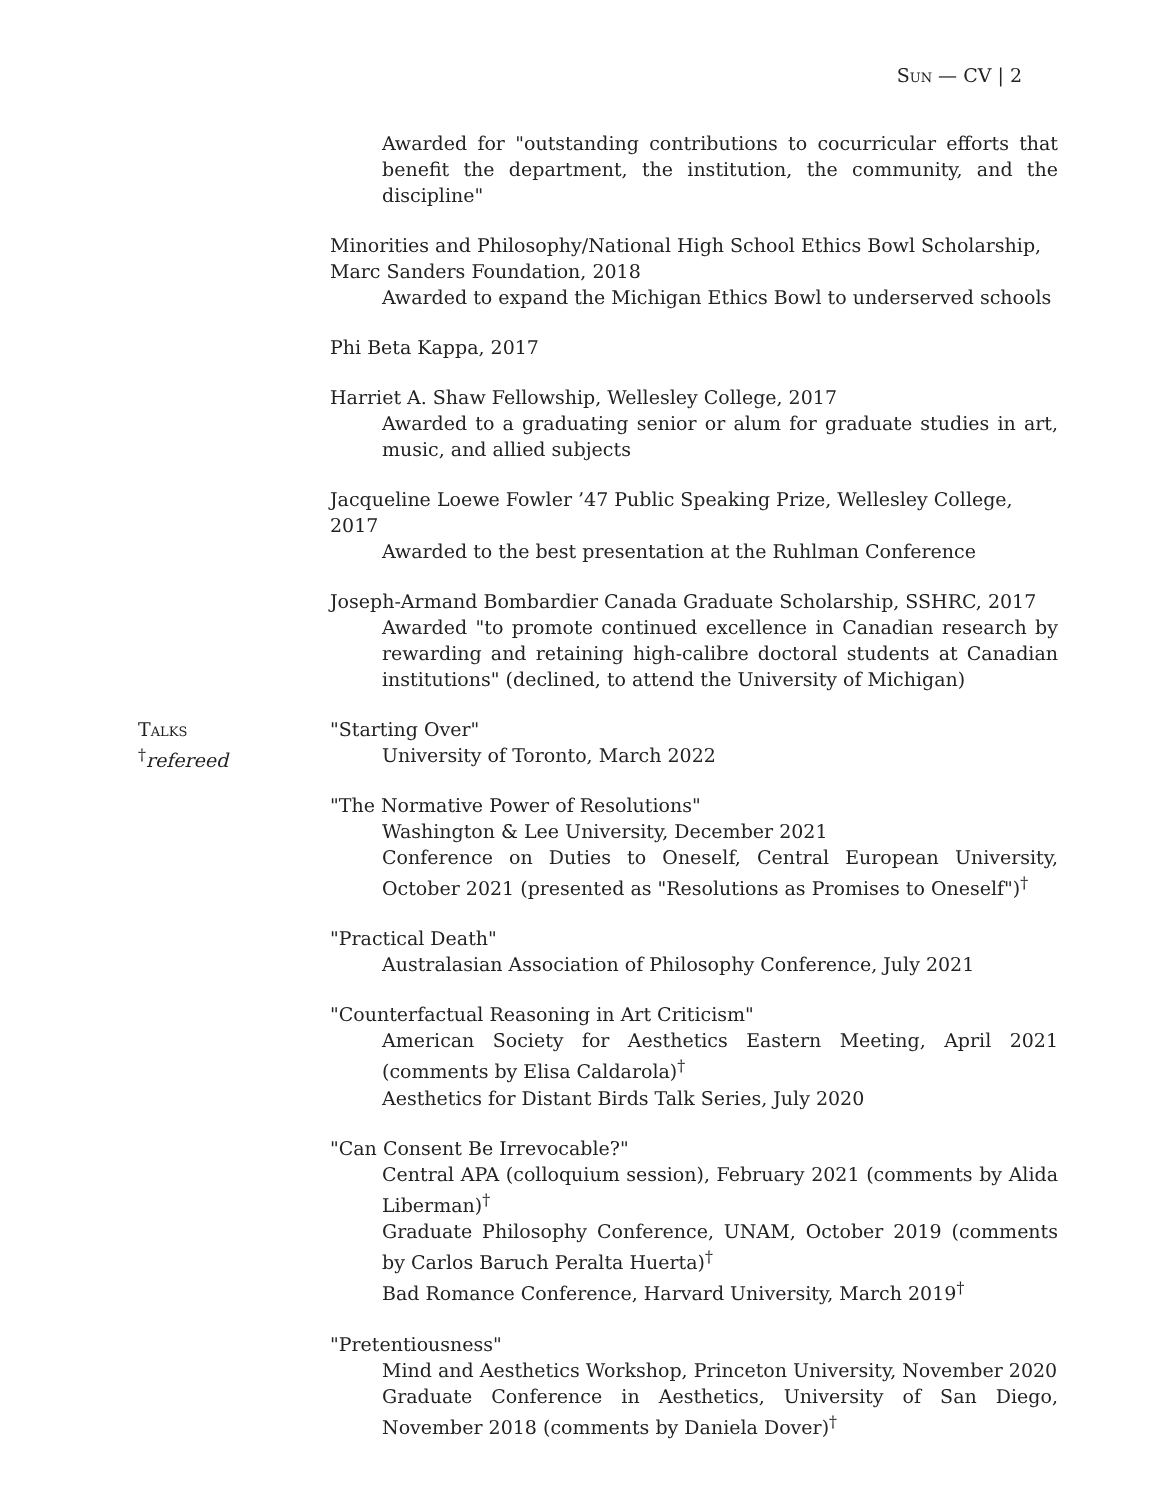Sun — CV | 2
Awarded for "outstanding contributions to cocurricular efforts that benefit the department, the institution, the community, and the discipline"
Minorities and Philosophy/National High School Ethics Bowl Scholarship, Marc Sanders Foundation, 2018
Awarded to expand the Michigan Ethics Bowl to underserved schools
Phi Beta Kappa, 2017
Harriet A. Shaw Fellowship, Wellesley College, 2017
Awarded to a graduating senior or alum for graduate studies in art, music, and allied subjects
Jacqueline Loewe Fowler ’47 Public Speaking Prize, Wellesley College, 2017
Awarded to the best presentation at the Ruhlman Conference
Joseph-Armand Bombardier Canada Graduate Scholarship, SSHRC, 2017
Awarded "to promote continued excellence in Canadian research by rewarding and retaining high-calibre doctoral students at Canadian institutions" (declined, to attend the University of Michigan)
Talks
<sup>†</sup> refereed
"Starting Over"
University of Toronto, March 2022
"The Normative Power of Resolutions"
Washington & Lee University, December 2021
Conference on Duties to Oneself, Central European University, October 2021 (presented as "Resolutions as Promises to Oneself")<sup>†</sup>
"Practical Death"
Australasian Association of Philosophy Conference, July 2021
"Counterfactual Reasoning in Art Criticism"
American Society for Aesthetics Eastern Meeting, April 2021 (comments by Elisa Caldarola)<sup>†</sup>
Aesthetics for Distant Birds Talk Series, July 2020
"Can Consent Be Irrevocable?"
Central APA (colloquium session), February 2021 (comments by Alida Liberman)<sup>†</sup>
Graduate Philosophy Conference, UNAM, October 2019 (comments by Carlos Baruch Peralta Huerta)<sup>†</sup>
Bad Romance Conference, Harvard University, March 2019<sup>†</sup>
"Pretentiousness"
Mind and Aesthetics Workshop, Princeton University, November 2020
Graduate Conference in Aesthetics, University of San Diego, November 2018 (comments by Daniela Dover)<sup>†</sup>